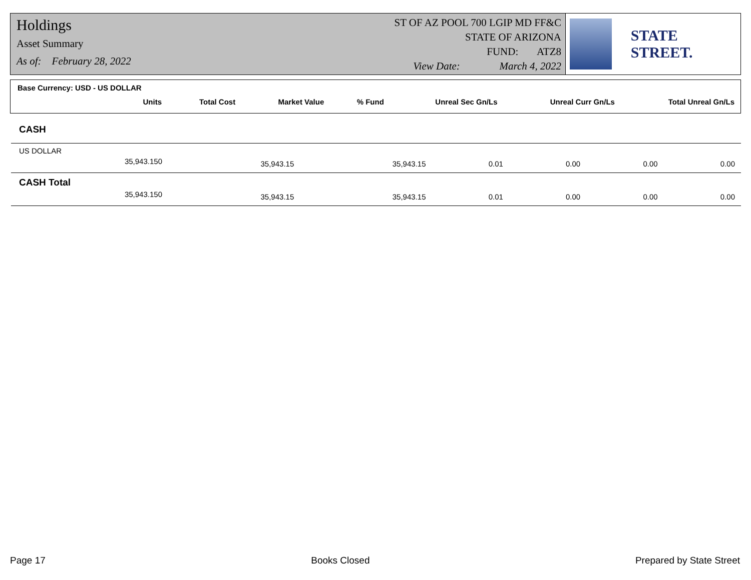Holdings
Asset Summary
As of: February 28, 2022
ST OF AZ POOL 700 LGIP MD FF&C
STATE OF ARIZONA
FUND: ATZ8
View Date: March 4, 2022
STATE STREET.
Base Currency: USD - US DOLLAR
| Units | Total Cost | Market Value | % Fund | Unreal Sec Gn/Ls | Unreal Curr Gn/Ls | Total Unreal Gn/Ls |
| --- | --- | --- | --- | --- | --- | --- |
| CASH | | | | | | |
| US DOLLAR | | | | | | |
| 35,943.150 | 35,943.15 | 35,943.15 | 0.01 | 0.00 | 0.00 | 0.00 |
| CASH Total | | | | | | |
| 35,943.150 | 35,943.15 | 35,943.15 | 0.01 | 0.00 | 0.00 | 0.00 |
Page 17 Books Closed Prepared by State Street